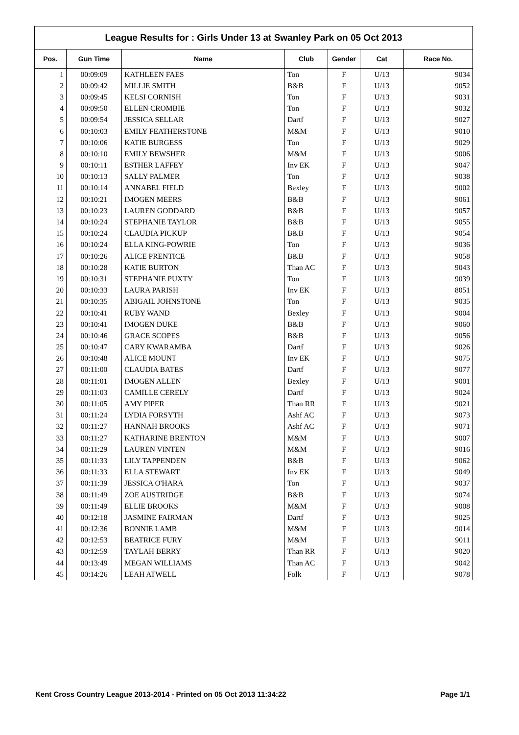League Results for : Girls Under 13 at Swanley Park on 05 Oct 2013
| Pos. | Gun Time | Name | Club | Gender | Cat | Race No. |
| --- | --- | --- | --- | --- | --- | --- |
| 1 | 00:09:09 | KATHLEEN FAES | Ton | F | U/13 | 9034 |
| 2 | 00:09:42 | MILLIE SMITH | B&B | F | U/13 | 9052 |
| 3 | 00:09:45 | KELSI CORNISH | Ton | F | U/13 | 9031 |
| 4 | 00:09:50 | ELLEN CROMBIE | Ton | F | U/13 | 9032 |
| 5 | 00:09:54 | JESSICA SELLAR | Dartf | F | U/13 | 9027 |
| 6 | 00:10:03 | EMILY FEATHERSTONE | M&M | F | U/13 | 9010 |
| 7 | 00:10:06 | KATIE BURGESS | Ton | F | U/13 | 9029 |
| 8 | 00:10:10 | EMILY BEWSHER | M&M | F | U/13 | 9006 |
| 9 | 00:10:11 | ESTHER LAFFEY | Inv EK | F | U/13 | 9047 |
| 10 | 00:10:13 | SALLY PALMER | Ton | F | U/13 | 9038 |
| 11 | 00:10:14 | ANNABEL FIELD | Bexley | F | U/13 | 9002 |
| 12 | 00:10:21 | IMOGEN MEERS | B&B | F | U/13 | 9061 |
| 13 | 00:10:23 | LAUREN GODDARD | B&B | F | U/13 | 9057 |
| 14 | 00:10:24 | STEPHANIE TAYLOR | B&B | F | U/13 | 9055 |
| 15 | 00:10:24 | CLAUDIA PICKUP | B&B | F | U/13 | 9054 |
| 16 | 00:10:24 | ELLA KING-POWRIE | Ton | F | U/13 | 9036 |
| 17 | 00:10:26 | ALICE PRENTICE | B&B | F | U/13 | 9058 |
| 18 | 00:10:28 | KATIE BURTON | Than AC | F | U/13 | 9043 |
| 19 | 00:10:31 | STEPHANIE PUXTY | Ton | F | U/13 | 9039 |
| 20 | 00:10:33 | LAURA PARISH | Inv EK | F | U/13 | 8051 |
| 21 | 00:10:35 | ABIGAIL JOHNSTONE | Ton | F | U/13 | 9035 |
| 22 | 00:10:41 | RUBY WAND | Bexley | F | U/13 | 9004 |
| 23 | 00:10:41 | IMOGEN DUKE | B&B | F | U/13 | 9060 |
| 24 | 00:10:46 | GRACE SCOPES | B&B | F | U/13 | 9056 |
| 25 | 00:10:47 | CARY KWARAMBA | Dartf | F | U/13 | 9026 |
| 26 | 00:10:48 | ALICE MOUNT | Inv EK | F | U/13 | 9075 |
| 27 | 00:11:00 | CLAUDIA BATES | Dartf | F | U/13 | 9077 |
| 28 | 00:11:01 | IMOGEN ALLEN | Bexley | F | U/13 | 9001 |
| 29 | 00:11:03 | CAMILLE CERELY | Dartf | F | U/13 | 9024 |
| 30 | 00:11:05 | AMY PIPER | Than RR | F | U/13 | 9021 |
| 31 | 00:11:24 | LYDIA FORSYTH | Ashf AC | F | U/13 | 9073 |
| 32 | 00:11:27 | HANNAH BROOKS | Ashf AC | F | U/13 | 9071 |
| 33 | 00:11:27 | KATHARINE BRENTON | M&M | F | U/13 | 9007 |
| 34 | 00:11:29 | LAUREN VINTEN | M&M | F | U/13 | 9016 |
| 35 | 00:11:33 | LILY TAPPENDEN | B&B | F | U/13 | 9062 |
| 36 | 00:11:33 | ELLA STEWART | Inv EK | F | U/13 | 9049 |
| 37 | 00:11:39 | JESSICA O'HARA | Ton | F | U/13 | 9037 |
| 38 | 00:11:49 | ZOE AUSTRIDGE | B&B | F | U/13 | 9074 |
| 39 | 00:11:49 | ELLIE BROOKS | M&M | F | U/13 | 9008 |
| 40 | 00:12:18 | JASMINE FAIRMAN | Dartf | F | U/13 | 9025 |
| 41 | 00:12:36 | BONNIE LAMB | M&M | F | U/13 | 9014 |
| 42 | 00:12:53 | BEATRICE FURY | M&M | F | U/13 | 9011 |
| 43 | 00:12:59 | TAYLAH BERRY | Than RR | F | U/13 | 9020 |
| 44 | 00:13:49 | MEGAN WILLIAMS | Than AC | F | U/13 | 9042 |
| 45 | 00:14:26 | LEAH ATWELL | Folk | F | U/13 | 9078 |
Kent Cross Country League 2013-2014 - Printed on 05 Oct 2013 11:34:22 Page 1/1